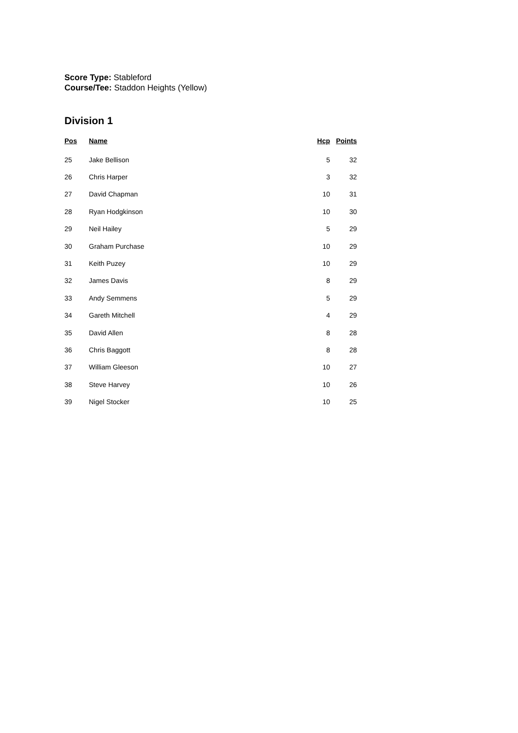Score Type: Stableford
Course/Tee: Staddon Heights (Yellow)
Division 1
| Pos | Name | Hcp | Points |
| --- | --- | --- | --- |
| 25 | Jake Bellison | 5 | 32 |
| 26 | Chris Harper | 3 | 32 |
| 27 | David Chapman | 10 | 31 |
| 28 | Ryan Hodgkinson | 10 | 30 |
| 29 | Neil Hailey | 5 | 29 |
| 30 | Graham Purchase | 10 | 29 |
| 31 | Keith Puzey | 10 | 29 |
| 32 | James Davis | 8 | 29 |
| 33 | Andy Semmens | 5 | 29 |
| 34 | Gareth Mitchell | 4 | 29 |
| 35 | David Allen | 8 | 28 |
| 36 | Chris Baggott | 8 | 28 |
| 37 | William Gleeson | 10 | 27 |
| 38 | Steve Harvey | 10 | 26 |
| 39 | Nigel Stocker | 10 | 25 |